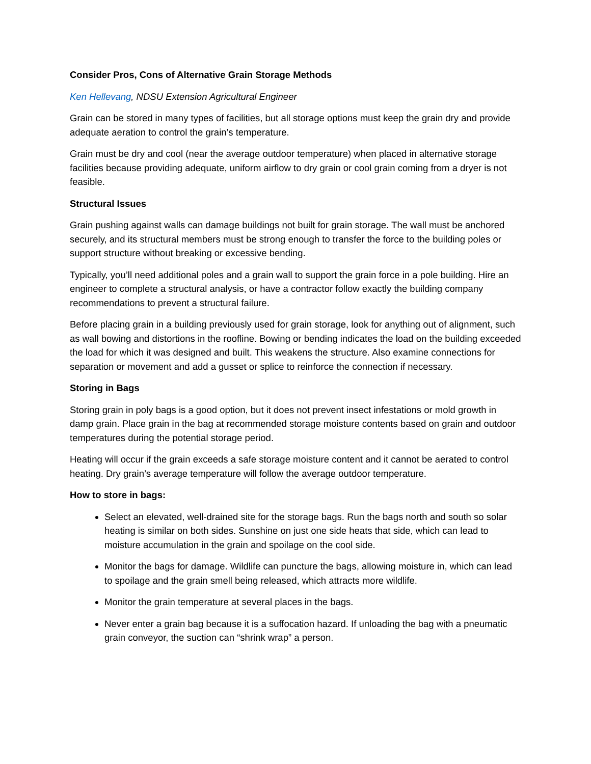Consider Pros, Cons of Alternative Grain Storage Methods
Ken Hellevang, NDSU Extension Agricultural Engineer
Grain can be stored in many types of facilities, but all storage options must keep the grain dry and provide adequate aeration to control the grain’s temperature.
Grain must be dry and cool (near the average outdoor temperature) when placed in alternative storage facilities because providing adequate, uniform airflow to dry grain or cool grain coming from a dryer is not feasible.
Structural Issues
Grain pushing against walls can damage buildings not built for grain storage. The wall must be anchored securely, and its structural members must be strong enough to transfer the force to the building poles or support structure without breaking or excessive bending.
Typically, you’ll need additional poles and a grain wall to support the grain force in a pole building. Hire an engineer to complete a structural analysis, or have a contractor follow exactly the building company recommendations to prevent a structural failure.
Before placing grain in a building previously used for grain storage, look for anything out of alignment, such as wall bowing and distortions in the roofline. Bowing or bending indicates the load on the building exceeded the load for which it was designed and built. This weakens the structure. Also examine connections for separation or movement and add a gusset or splice to reinforce the connection if necessary.
Storing in Bags
Storing grain in poly bags is a good option, but it does not prevent insect infestations or mold growth in damp grain. Place grain in the bag at recommended storage moisture contents based on grain and outdoor temperatures during the potential storage period.
Heating will occur if the grain exceeds a safe storage moisture content and it cannot be aerated to control heating. Dry grain’s average temperature will follow the average outdoor temperature.
How to store in bags:
Select an elevated, well-drained site for the storage bags. Run the bags north and south so solar heating is similar on both sides. Sunshine on just one side heats that side, which can lead to moisture accumulation in the grain and spoilage on the cool side.
Monitor the bags for damage. Wildlife can puncture the bags, allowing moisture in, which can lead to spoilage and the grain smell being released, which attracts more wildlife.
Monitor the grain temperature at several places in the bags.
Never enter a grain bag because it is a suffocation hazard. If unloading the bag with a pneumatic grain conveyor, the suction can “shrink wrap” a person.